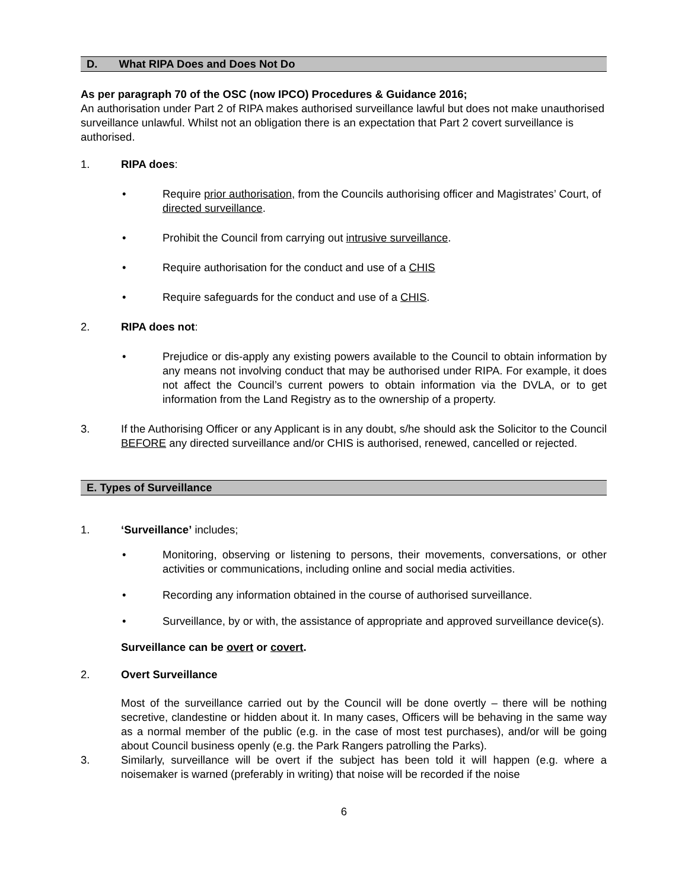D. What RIPA Does and Does Not Do
As per paragraph 70 of the OSC (now IPCO) Procedures & Guidance 2016;
An authorisation under Part 2 of RIPA makes authorised surveillance lawful but does not make unauthorised surveillance unlawful. Whilst not an obligation there is an expectation that Part 2 covert surveillance is authorised.
1. RIPA does:
• Require prior authorisation, from the Councils authorising officer and Magistrates’ Court, of directed surveillance.
• Prohibit the Council from carrying out intrusive surveillance.
• Require authorisation for the conduct and use of a CHIS
• Require safeguards for the conduct and use of a CHIS.
2. RIPA does not:
• Prejudice or dis-apply any existing powers available to the Council to obtain information by any means not involving conduct that may be authorised under RIPA. For example, it does not affect the Council’s current powers to obtain information via the DVLA, or to get information from the Land Registry as to the ownership of a property.
3. If the Authorising Officer or any Applicant is in any doubt, s/he should ask the Solicitor to the Council BEFORE any directed surveillance and/or CHIS is authorised, renewed, cancelled or rejected.
E. Types of Surveillance
1. ‘Surveillance’ includes;
• Monitoring, observing or listening to persons, their movements, conversations, or other activities or communications, including online and social media activities.
• Recording any information obtained in the course of authorised surveillance.
• Surveillance, by or with, the assistance of appropriate and approved surveillance device(s).
Surveillance can be overt or covert.
2. Overt Surveillance
Most of the surveillance carried out by the Council will be done overtly – there will be nothing secretive, clandestine or hidden about it. In many cases, Officers will be behaving in the same way as a normal member of the public (e.g. in the case of most test purchases), and/or will be going about Council business openly (e.g. the Park Rangers patrolling the Parks).
3. Similarly, surveillance will be overt if the subject has been told it will happen (e.g. where a noisemaker is warned (preferably in writing) that noise will be recorded if the noise
6